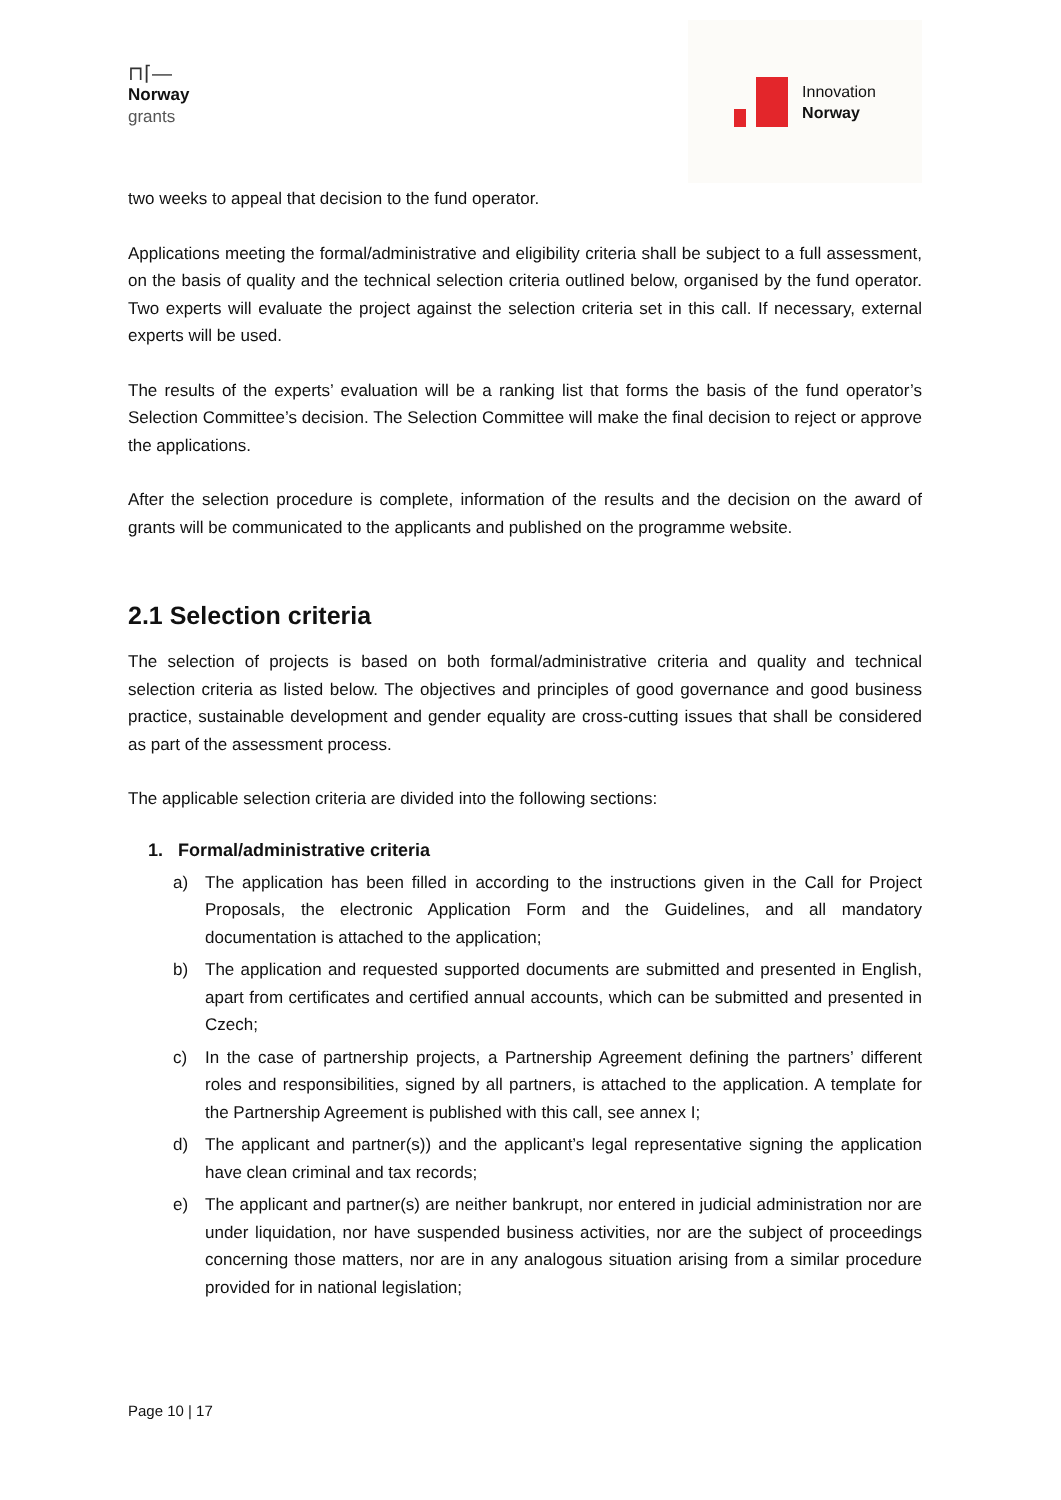⊓⌈—
Norway
grants
Innovation
Norway
two weeks to appeal that decision to the fund operator.
Applications meeting the formal/administrative and eligibility criteria shall be subject to a full assessment, on the basis of quality and the technical selection criteria outlined below, organised by the fund operator. Two experts will evaluate the project against the selection criteria set in this call. If necessary, external experts will be used.
The results of the experts’ evaluation will be a ranking list that forms the basis of the fund operator’s Selection Committee’s decision. The Selection Committee will make the final decision to reject or approve the applications.
After the selection procedure is complete, information of the results and the decision on the award of grants will be communicated to the applicants and published on the programme website.
2.1 Selection criteria
The selection of projects is based on both formal/administrative criteria and quality and technical selection criteria as listed below. The objectives and principles of good governance and good business practice, sustainable development and gender equality are cross-cutting issues that shall be considered as part of the assessment process.
The applicable selection criteria are divided into the following sections:
1. Formal/administrative criteria
a) The application has been filled in according to the instructions given in the Call for Project Proposals, the electronic Application Form and the Guidelines, and all mandatory documentation is attached to the application;
b) The application and requested supported documents are submitted and presented in English, apart from certificates and certified annual accounts, which can be submitted and presented in Czech;
c) In the case of partnership projects, a Partnership Agreement defining the partners’ different roles and responsibilities, signed by all partners, is attached to the application. A template for the Partnership Agreement is published with this call, see annex I;
d) The applicant and partner(s)) and the applicant’s legal representative signing the application have clean criminal and tax records;
e) The applicant and partner(s) are neither bankrupt, nor entered in judicial administration nor are under liquidation, nor have suspended business activities, nor are the subject of proceedings concerning those matters, nor are in any analogous situation arising from a similar procedure provided for in national legislation;
Page 10 | 17